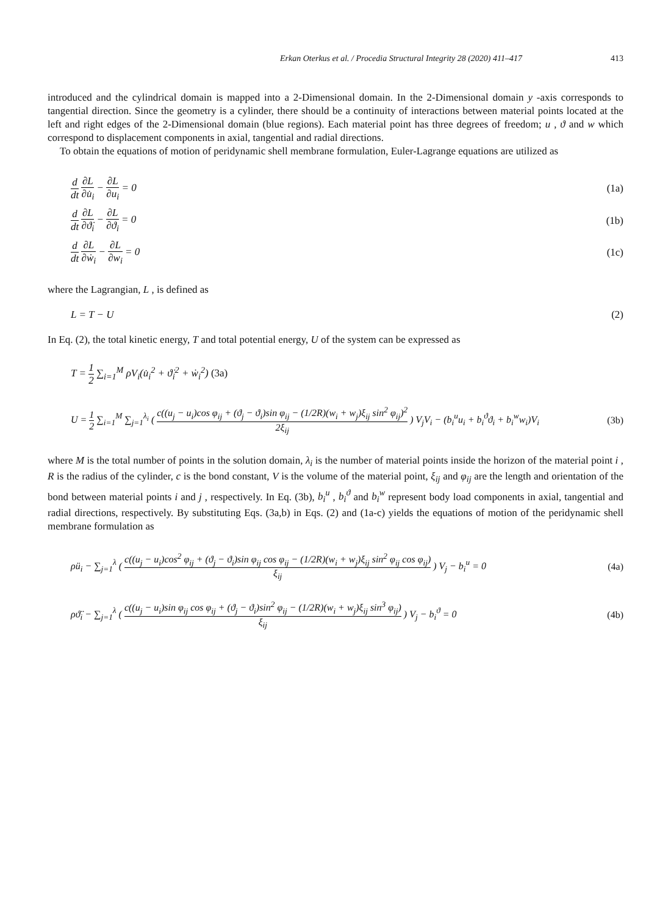Erkan Oterkus et al. / Procedia Structural Integrity 28 (2020) 411–417 413
introduced and the cylindrical domain is mapped into a 2-Dimensional domain. In the 2-Dimensional domain y -axis corresponds to tangential direction. Since the geometry is a cylinder, there should be a continuity of interactions between material points located at the left and right edges of the 2-Dimensional domain (blue regions). Each material point has three degrees of freedom; u , ϑ and w which correspond to displacement components in axial, tangential and radial directions.
To obtain the equations of motion of peridynamic shell membrane formulation, Euler-Lagrange equations are utilized as
d dt ∂L ∂u̇<sub>i</sub> − ∂L ∂u<sub>i</sub> = 0 (1a)
d dt ∂L ∂ϑ̇<sub>i</sub> − ∂L ∂ϑ<sub>i</sub> = 0 (1b)
d dt ∂L ∂ẇ<sub>i</sub> − ∂L ∂w<sub>i</sub> = 0 (1c)
where the Lagrangian, L , is defined as
L = T − U (2)
In Eq. (2), the total kinetic energy, T and total potential energy, U of the system can be expressed as
T = 1 2 ∑<sub>i=1</sub><sup>M</sup> ρV<sub>i</sub>(u̇<sub>i</sub><sup>2</sup> + ϑ̇<sub>i</sub><sup>2</sup> + ẇ<sub>i</sub><sup>2</sup>) (3a)
U = 1 2 ∑<sub>i=1</sub><sup>M</sup> ∑<sub>j=1</sub><sup>λ<sub>i</sub></sup> ( c((u<sub>j</sub> − u<sub>i</sub>)cos φ<sub>ij</sub> + (ϑ<sub>j</sub> − ϑ<sub>i</sub>)sin φ<sub>ij</sub> − (1/2R)(w<sub>i</sub> + w<sub>j</sub>)ξ<sub>ij</sub> sin<sup>2</sup> φ<sub>ij</sub>)<sup>2</sup> 2ξ<sub>ij</sub> ) V<sub>j</sub>V<sub>i</sub> − (b<sub>i</sub><sup>u</sup>u<sub>i</sub> + b<sub>i</sub><sup>ϑ</sup>ϑ<sub>i</sub> + b<sub>i</sub><sup>w</sup>w<sub>i</sub>)V<sub>i</sub>
(3b)
where M is the total number of points in the solution domain, λ<sub>i</sub> is the number of material points inside the horizon of the material point i , R is the radius of the cylinder, c is the bond constant, V is the volume of the material point, ξ<sub>ij</sub> and φ<sub>ij</sub> are the length and orientation of the bond between material points i and j , respectively. In Eq. (3b), b<sub>i</sub><sup>u</sup> , b<sub>i</sub><sup>ϑ</sup> and b<sub>i</sub><sup>w</sup> represent body load components in axial, tangential and radial directions, respectively. By substituting Eqs. (3a,b) in Eqs. (2) and (1a-c) yields the equations of motion of the peridynamic shell membrane formulation as
ρü<sub>i</sub> − ∑<sub>j=1</sub><sup>λ</sup> ( c((u<sub>j</sub> − u<sub>i</sub>)cos<sup>2</sup> φ<sub>ij</sub> + (ϑ<sub>j</sub> − ϑ<sub>i</sub>)sin φ<sub>ij</sub> cos φ<sub>ij</sub> − (1/2R)(w<sub>i</sub> + w<sub>j</sub>)ξ<sub>ij</sub> sin<sup>2</sup> φ<sub>ij</sub> cos φ<sub>ij</sub>) ξ<sub>ij</sub> ) V<sub>j</sub> − b<sub>i</sub><sup>u</sup> = 0
(4a)
ρϑ̈<sub>i</sub> − ∑<sub>j=1</sub><sup>λ</sup> ( c((u<sub>j</sub> − u<sub>i</sub>)sin φ<sub>ij</sub> cos φ<sub>ij</sub> + (ϑ<sub>j</sub> − ϑ<sub>i</sub>)sin<sup>2</sup> φ<sub>ij</sub> − (1/2R)(w<sub>i</sub> + w<sub>j</sub>)ξ<sub>ij</sub> sin<sup>3</sup> φ<sub>ij</sub>) ξ<sub>ij</sub> ) V<sub>j</sub> − b<sub>i</sub><sup>ϑ</sup> = 0
(4b)